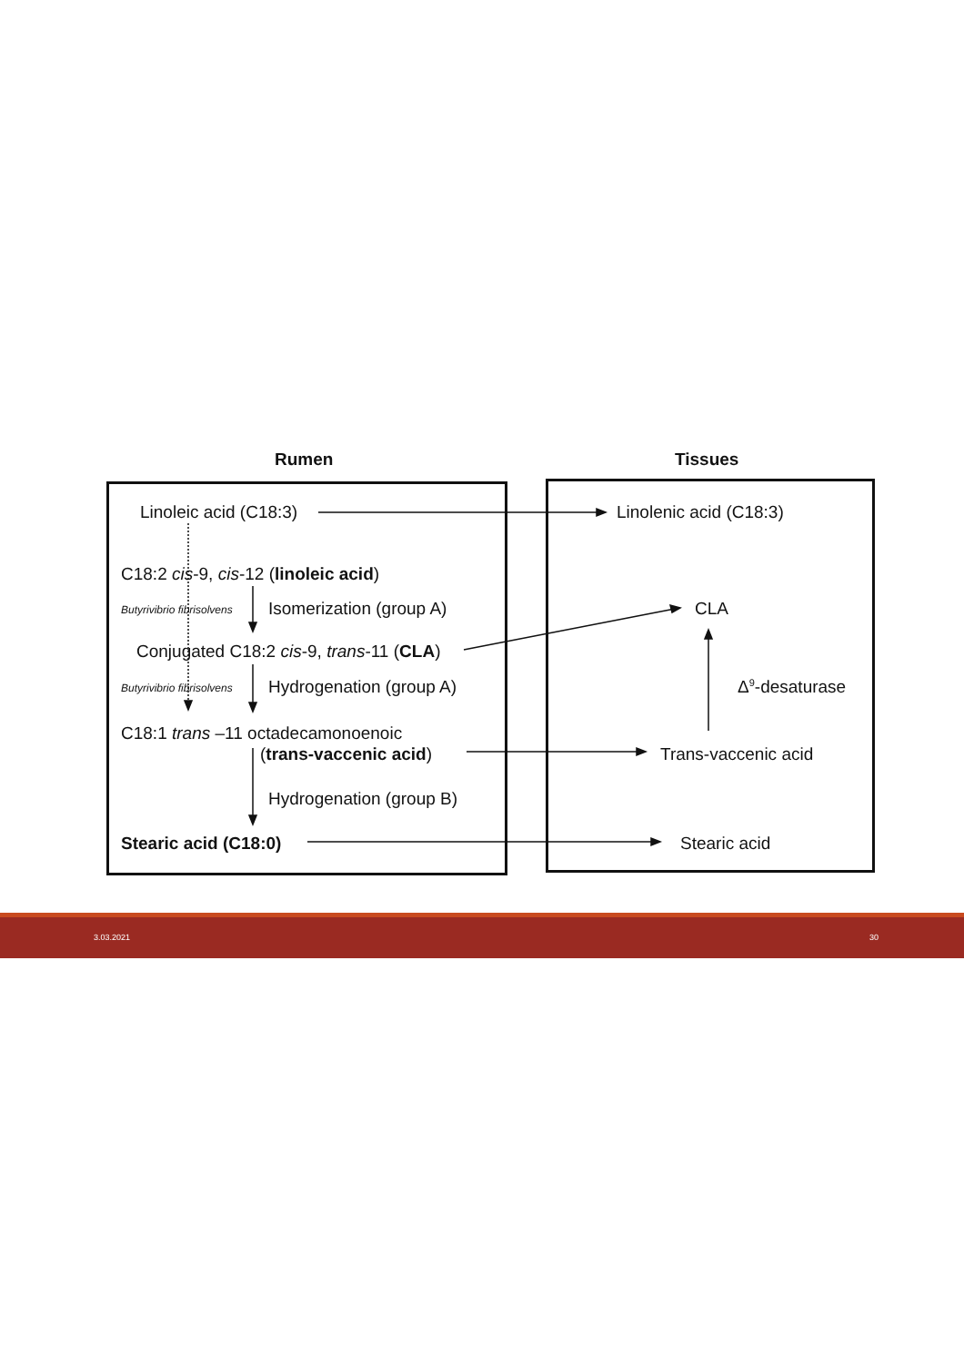Rumen Tissues
Linoleic acid (C18:3) Linolenic acid (C18:3)
C18:2 cis-9, cis-12 (linoleic acid)
Butyrivibrio fibrisolvens Isomerization (group A) CLA
Conjugated C18:2 cis-9, trans-11 (CLA)
Butyrivibrio fibrisolvens Hydrogenation (group A) Δ<sup>9</sup>-desaturase
C18:1 trans –11 octadecamonoenoic
(trans-vaccenic acid) Trans-vaccenic acid
Hydrogenation (group B)
Stearic acid (C18:0) Stearic acid
3.03.2021 30